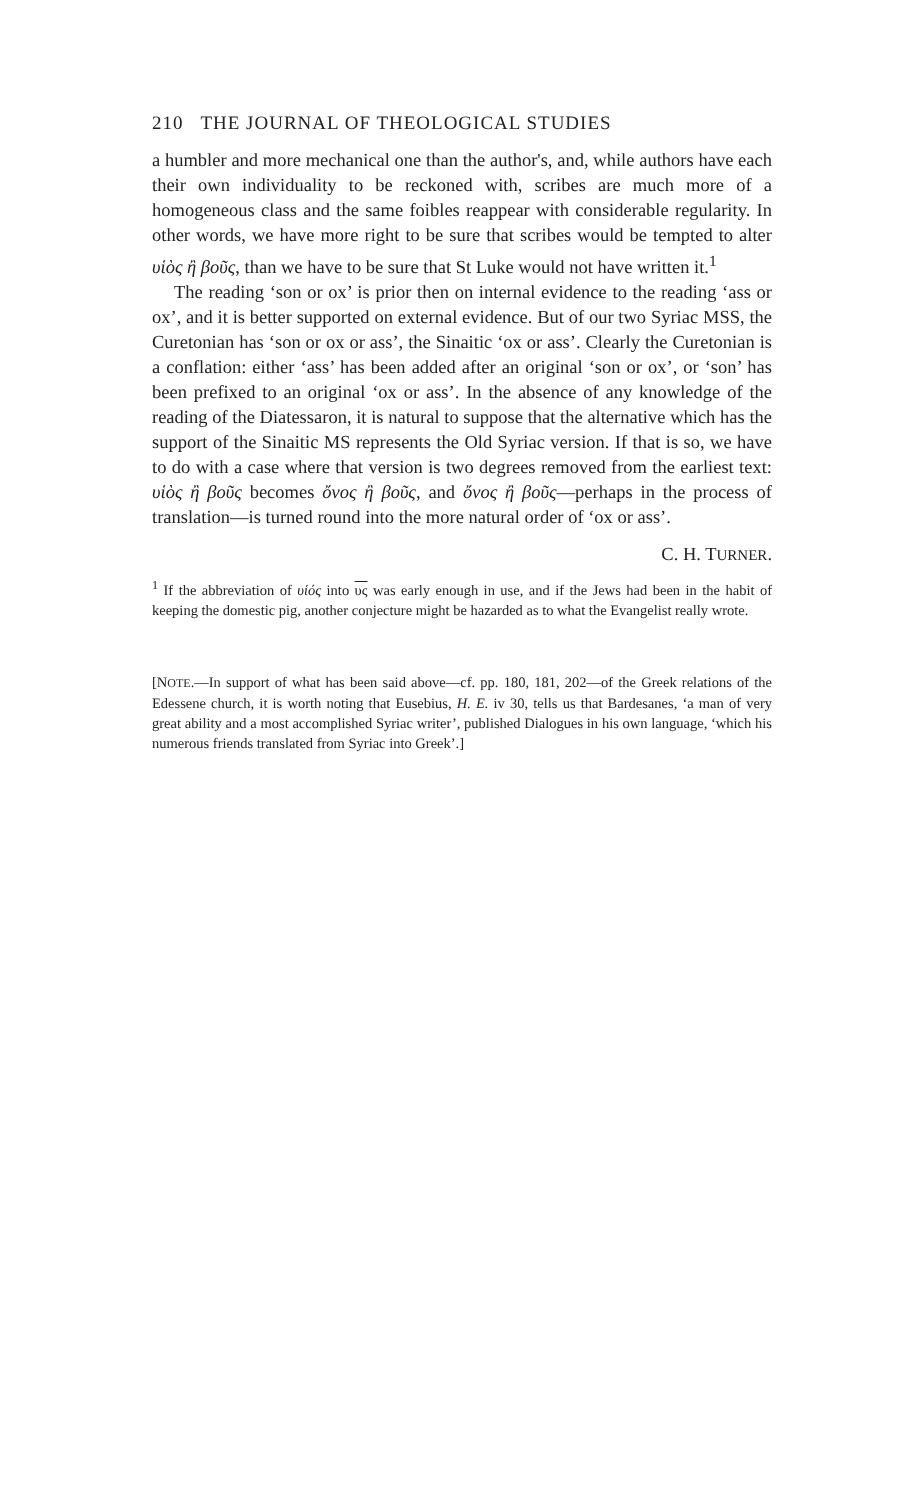210 THE JOURNAL OF THEOLOGICAL STUDIES
a humbler and more mechanical one than the author's, and, while authors have each their own individuality to be reckoned with, scribes are much more of a homogeneous class and the same foibles reappear with considerable regularity. In other words, we have more right to be sure that scribes would be tempted to alter υἱὸς ἢ βοῦς, than we have to be sure that St Luke would not have written it.<sup>1</sup>
The reading ‘son or ox’ is prior then on internal evidence to the reading ‘ass or ox’, and it is better supported on external evidence. But of our two Syriac MSS, the Curetonian has ‘son or ox or ass’, the Sinaitic ‘ox or ass’. Clearly the Curetonian is a conflation: either ‘ass’ has been added after an original ‘son or ox’, or ‘son’ has been prefixed to an original ‘ox or ass’. In the absence of any knowledge of the reading of the Diatessaron, it is natural to suppose that the alternative which has the support of the Sinaitic MS represents the Old Syriac version. If that is so, we have to do with a case where that version is two degrees removed from the earliest text: υἱὸς ἢ βοῦς becomes ὄνος ἢ βοῦς, and ὄνος ἢ βοῦς—perhaps in the process of translation—is turned round into the more natural order of ‘ox or ass’.
C. H. TURNER.
<sup>1</sup> If the abbreviation of υἱός into υς was early enough in use, and if the Jews had been in the habit of keeping the domestic pig, another conjecture might be hazarded as to what the Evangelist really wrote.
[NOTE.—In support of what has been said above—cf. pp. 180, 181, 202—of the Greek relations of the Edessene church, it is worth noting that Eusebius, H. E. iv 30, tells us that Bardesanes, ‘a man of very great ability and a most accomplished Syriac writer’, published Dialogues in his own language, ‘which his numerous friends translated from Syriac into Greek’.]